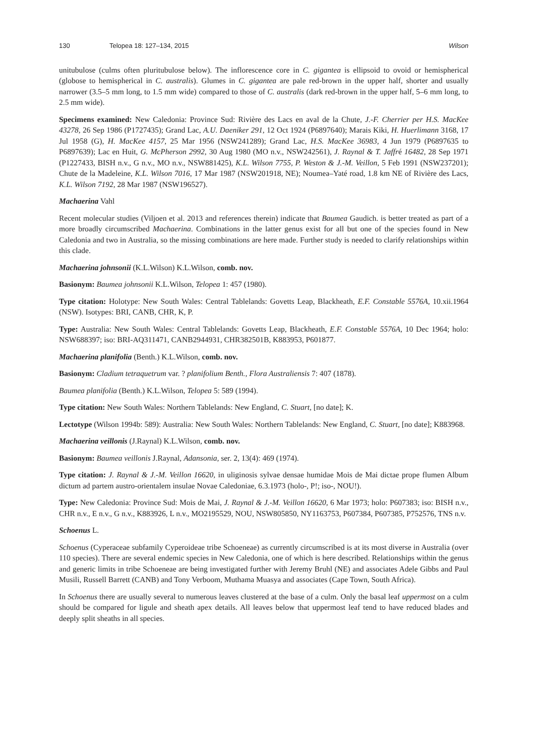130 Telopea 18: 127–134, 2015 Wilson
unitubulose (culms often pluritubulose below). The inflorescence core in C. gigantea is ellipsoid to ovoid or hemispherical (globose to hemispherical in C. australis). Glumes in C. gigantea are pale red-brown in the upper half, shorter and usually narrower (3.5–5 mm long, to 1.5 mm wide) compared to those of C. australis (dark red-brown in the upper half, 5–6 mm long, to 2.5 mm wide).
Specimens examined: New Caledonia: Province Sud: Rivière des Lacs en aval de la Chute, J.-F. Cherrier per H.S. MacKee 43278, 26 Sep 1986 (P1727435); Grand Lac, A.U. Daeniker 291, 12 Oct 1924 (P6897640); Marais Kiki, H. Huerlimann 3168, 17 Jul 1958 (G), H. MacKee 4157, 25 Mar 1956 (NSW241289); Grand Lac, H.S. MacKee 36983, 4 Jun 1979 (P6897635 to P6897639); Lac en Huit, G. McPherson 2992, 30 Aug 1980 (MO n.v., NSW242561), J. Raynal & T. Jaffré 16482, 28 Sep 1971 (P1227433, BISH n.v., G n.v., MO n.v., NSW881425), K.L. Wilson 7755, P. Weston & J.-M. Veillon, 5 Feb 1991 (NSW237201); Chute de la Madeleine, K.L. Wilson 7016, 17 Mar 1987 (NSW201918, NE); Noumea–Yaté road, 1.8 km NE of Rivière des Lacs, K.L. Wilson 7192, 28 Mar 1987 (NSW196527).
Machaerina Vahl
Recent molecular studies (Viljoen et al. 2013 and references therein) indicate that Baumea Gaudich. is better treated as part of a more broadly circumscribed Machaerina. Combinations in the latter genus exist for all but one of the species found in New Caledonia and two in Australia, so the missing combinations are here made. Further study is needed to clarify relationships within this clade.
Machaerina johnsonii (K.L.Wilson) K.L.Wilson, comb. nov.
Basionym: Baumea johnsonii K.L.Wilson, Telopea 1: 457 (1980).
Type citation: Holotype: New South Wales: Central Tablelands: Govetts Leap, Blackheath, E.F. Constable 5576A, 10.xii.1964 (NSW). Isotypes: BRI, CANB, CHR, K, P.
Type: Australia: New South Wales: Central Tablelands: Govetts Leap, Blackheath, E.F. Constable 5576A, 10 Dec 1964; holo: NSW688397; iso: BRI-AQ311471, CANB2944931, CHR382501B, K883953, P601877.
Machaerina planifolia (Benth.) K.L.Wilson, comb. nov.
Basionym: Cladium tetraquetrum var. ? planifolium Benth., Flora Australiensis 7: 407 (1878).
Baumea planifolia (Benth.) K.L.Wilson, Telopea 5: 589 (1994).
Type citation: New South Wales: Northern Tablelands: New England, C. Stuart, [no date]; K.
Lectotype (Wilson 1994b: 589): Australia: New South Wales: Northern Tablelands: New England, C. Stuart, [no date]; K883968.
Machaerina veillonis (J.Raynal) K.L.Wilson, comb. nov.
Basionym: Baumea veillonis J.Raynal, Adansonia, ser. 2, 13(4): 469 (1974).
Type citation: J. Raynal & J.-M. Veillon 16620, in uliginosis sylvae densae humidae Mois de Mai dictae prope flumen Album dictum ad partem austro-orientalem insulae Novae Caledoniae, 6.3.1973 (holo-, P!; iso-, NOU!).
Type: New Caledonia: Province Sud: Mois de Mai, J. Raynal & J.-M. Veillon 16620, 6 Mar 1973; holo: P607383; iso: BISH n.v., CHR n.v., E n.v., G n.v., K883926, L n.v., MO2195529, NOU, NSW805850, NY1163753, P607384, P607385, P752576, TNS n.v.
Schoenus L.
Schoenus (Cyperaceae subfamily Cyperoideae tribe Schoeneae) as currently circumscribed is at its most diverse in Australia (over 110 species). There are several endemic species in New Caledonia, one of which is here described. Relationships within the genus and generic limits in tribe Schoeneae are being investigated further with Jeremy Bruhl (NE) and associates Adele Gibbs and Paul Musili, Russell Barrett (CANB) and Tony Verboom, Muthama Muasya and associates (Cape Town, South Africa).
In Schoenus there are usually several to numerous leaves clustered at the base of a culm. Only the basal leaf uppermost on a culm should be compared for ligule and sheath apex details. All leaves below that uppermost leaf tend to have reduced blades and deeply split sheaths in all species.